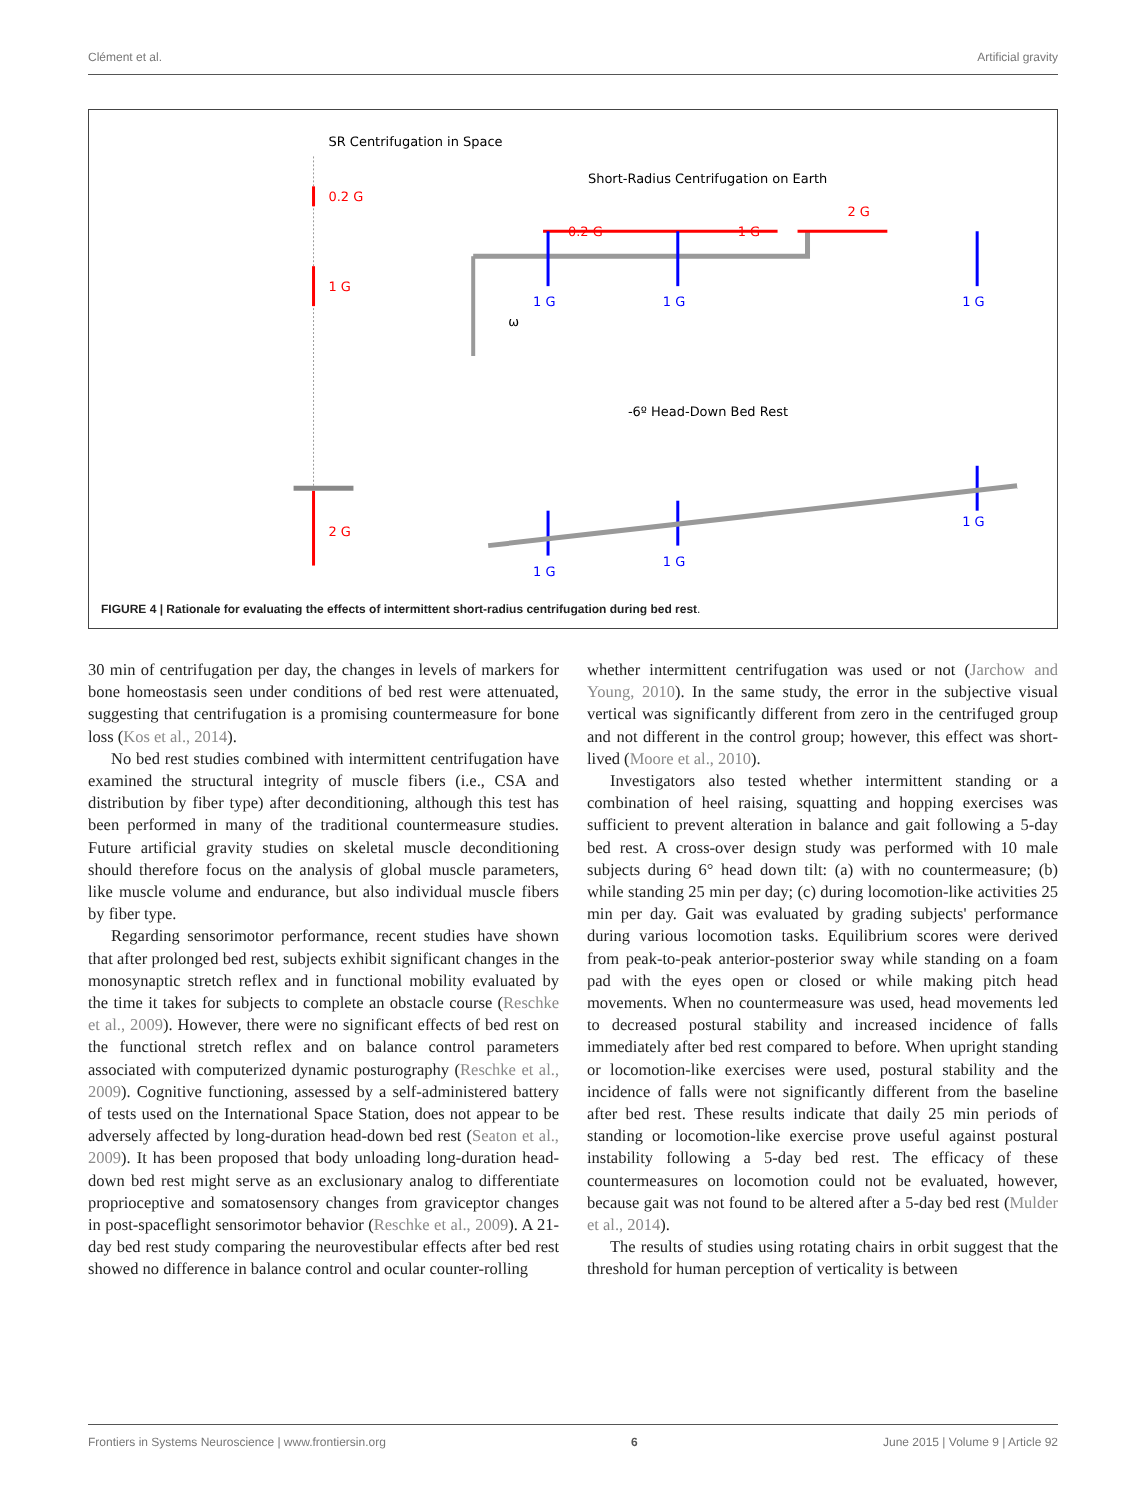Clément et al. Artificial gravity
SR Centrifugation in Space
Short-Radius Centrifugation on Earth
-6º Head-Down Bed Rest
0.2 G
1 G
2 G
ω
2 G
0.2 G
1 G
1 G
1 G
1 G
1 G
1 G
1 G
FIGURE 4 | Rationale for evaluating the effects of intermittent short-radius centrifugation during bed rest.
30 min of centrifugation per day, the changes in levels of markers for bone homeostasis seen under conditions of bed rest were attenuated, suggesting that centrifugation is a promising countermeasure for bone loss (Kos et al., 2014).
No bed rest studies combined with intermittent centrifugation have examined the structural integrity of muscle fibers (i.e., CSA and distribution by fiber type) after deconditioning, although this test has been performed in many of the traditional countermeasure studies. Future artificial gravity studies on skeletal muscle deconditioning should therefore focus on the analysis of global muscle parameters, like muscle volume and endurance, but also individual muscle fibers by fiber type.
Regarding sensorimotor performance, recent studies have shown that after prolonged bed rest, subjects exhibit significant changes in the monosynaptic stretch reflex and in functional mobility evaluated by the time it takes for subjects to complete an obstacle course (Reschke et al., 2009). However, there were no significant effects of bed rest on the functional stretch reflex and on balance control parameters associated with computerized dynamic posturography (Reschke et al., 2009). Cognitive functioning, assessed by a self-administered battery of tests used on the International Space Station, does not appear to be adversely affected by long-duration head-down bed rest (Seaton et al., 2009). It has been proposed that body unloading long-duration head-down bed rest might serve as an exclusionary analog to differentiate proprioceptive and somatosensory changes from graviceptor changes in post-spaceflight sensorimotor behavior (Reschke et al., 2009). A 21-day bed rest study comparing the neurovestibular effects after bed rest showed no difference in balance control and ocular counter-rolling
whether intermittent centrifugation was used or not (Jarchow and Young, 2010). In the same study, the error in the subjective visual vertical was significantly different from zero in the centrifuged group and not different in the control group; however, this effect was short-lived (Moore et al., 2010).
Investigators also tested whether intermittent standing or a combination of heel raising, squatting and hopping exercises was sufficient to prevent alteration in balance and gait following a 5-day bed rest. A cross-over design study was performed with 10 male subjects during 6° head down tilt: (a) with no countermeasure; (b) while standing 25 min per day; (c) during locomotion-like activities 25 min per day. Gait was evaluated by grading subjects' performance during various locomotion tasks. Equilibrium scores were derived from peak-to-peak anterior-posterior sway while standing on a foam pad with the eyes open or closed or while making pitch head movements. When no countermeasure was used, head movements led to decreased postural stability and increased incidence of falls immediately after bed rest compared to before. When upright standing or locomotion-like exercises were used, postural stability and the incidence of falls were not significantly different from the baseline after bed rest. These results indicate that daily 25 min periods of standing or locomotion-like exercise prove useful against postural instability following a 5-day bed rest. The efficacy of these countermeasures on locomotion could not be evaluated, however, because gait was not found to be altered after a 5-day bed rest (Mulder et al., 2014).
The results of studies using rotating chairs in orbit suggest that the threshold for human perception of verticality is between
Frontiers in Systems Neuroscience | www.frontiersin.org 6 June 2015 | Volume 9 | Article 92